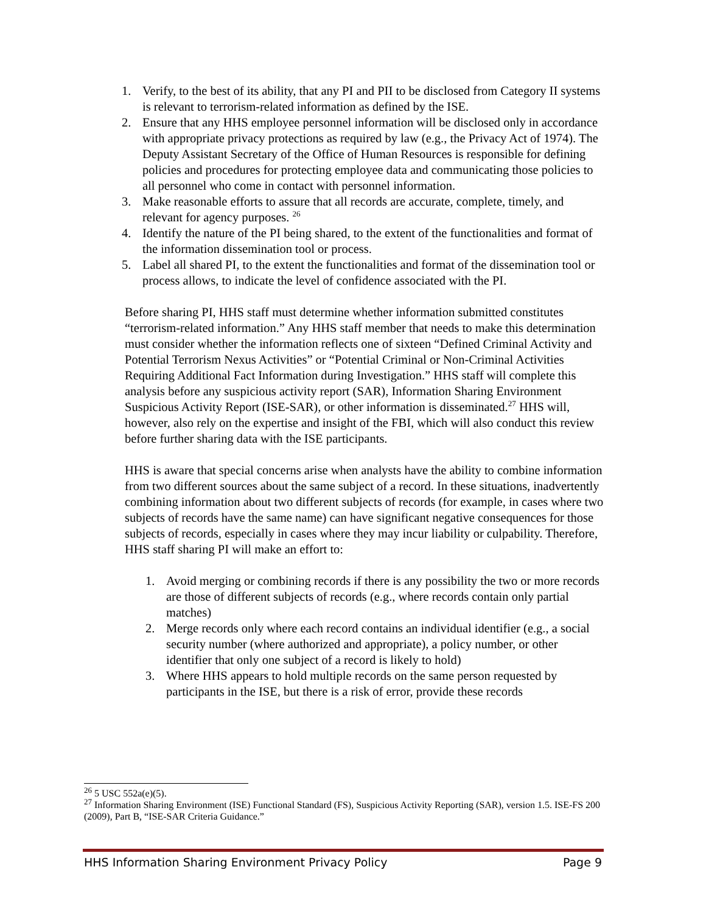1. Verify, to the best of its ability, that any PI and PII to be disclosed from Category II systems is relevant to terrorism-related information as defined by the ISE.
2. Ensure that any HHS employee personnel information will be disclosed only in accordance with appropriate privacy protections as required by law (e.g., the Privacy Act of 1974). The Deputy Assistant Secretary of the Office of Human Resources is responsible for defining policies and procedures for protecting employee data and communicating those policies to all personnel who come in contact with personnel information.
3. Make reasonable efforts to assure that all records are accurate, complete, timely, and relevant for agency purposes. <sup>26</sup>
4. Identify the nature of the PI being shared, to the extent of the functionalities and format of the information dissemination tool or process.
5. Label all shared PI, to the extent the functionalities and format of the dissemination tool or process allows, to indicate the level of confidence associated with the PI.
Before sharing PI, HHS staff must determine whether information submitted constitutes “terrorism-related information.” Any HHS staff member that needs to make this determination must consider whether the information reflects one of sixteen “Defined Criminal Activity and Potential Terrorism Nexus Activities” or “Potential Criminal or Non-Criminal Activities Requiring Additional Fact Information during Investigation.” HHS staff will complete this analysis before any suspicious activity report (SAR), Information Sharing Environment Suspicious Activity Report (ISE-SAR), or other information is disseminated.<sup>27</sup> HHS will, however, also rely on the expertise and insight of the FBI, which will also conduct this review before further sharing data with the ISE participants.
HHS is aware that special concerns arise when analysts have the ability to combine information from two different sources about the same subject of a record. In these situations, inadvertently combining information about two different subjects of records (for example, in cases where two subjects of records have the same name) can have significant negative consequences for those subjects of records, especially in cases where they may incur liability or culpability. Therefore, HHS staff sharing PI will make an effort to:
1. Avoid merging or combining records if there is any possibility the two or more records are those of different subjects of records (e.g., where records contain only partial matches)
2. Merge records only where each record contains an individual identifier (e.g., a social security number (where authorized and appropriate), a policy number, or other identifier that only one subject of a record is likely to hold)
3. Where HHS appears to hold multiple records on the same person requested by participants in the ISE, but there is a risk of error, provide these records
<sup>26</sup> 5 USC 552a(e)(5).
<sup>27</sup> Information Sharing Environment (ISE) Functional Standard (FS), Suspicious Activity Reporting (SAR), version 1.5. ISE-FS 200 (2009), Part B, “ISE-SAR Criteria Guidance.”
HHS Information Sharing Environment Privacy Policy Page 9